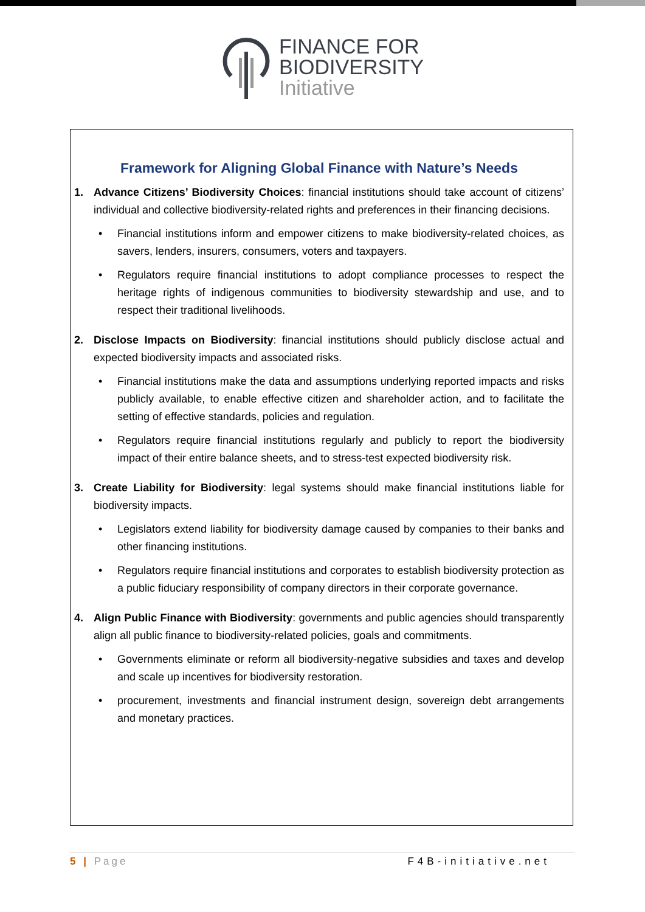FINANCE FOR
BIODIVERSITY
Initiative
Framework for Aligning Global Finance with Nature’s Needs
1. Advance Citizens’ Biodiversity Choices: financial institutions should take account of citizens’ individual and collective biodiversity-related rights and preferences in their financing decisions.
• Financial institutions inform and empower citizens to make biodiversity-related choices, as savers, lenders, insurers, consumers, voters and taxpayers.
• Regulators require financial institutions to adopt compliance processes to respect the heritage rights of indigenous communities to biodiversity stewardship and use, and to respect their traditional livelihoods.
2. Disclose Impacts on Biodiversity: financial institutions should publicly disclose actual and expected biodiversity impacts and associated risks.
• Financial institutions make the data and assumptions underlying reported impacts and risks publicly available, to enable effective citizen and shareholder action, and to facilitate the setting of effective standards, policies and regulation.
• Regulators require financial institutions regularly and publicly to report the biodiversity impact of their entire balance sheets, and to stress-test expected biodiversity risk.
3. Create Liability for Biodiversity: legal systems should make financial institutions liable for biodiversity impacts.
• Legislators extend liability for biodiversity damage caused by companies to their banks and other financing institutions.
• Regulators require financial institutions and corporates to establish biodiversity protection as a public fiduciary responsibility of company directors in their corporate governance.
4. Align Public Finance with Biodiversity: governments and public agencies should transparently align all public finance to biodiversity-related policies, goals and commitments.
• Governments eliminate or reform all biodiversity-negative subsidies and taxes and develop and scale up incentives for biodiversity restoration.
• procurement, investments and financial instrument design, sovereign debt arrangements and monetary practices.
5 | Page F4B-initiative.net